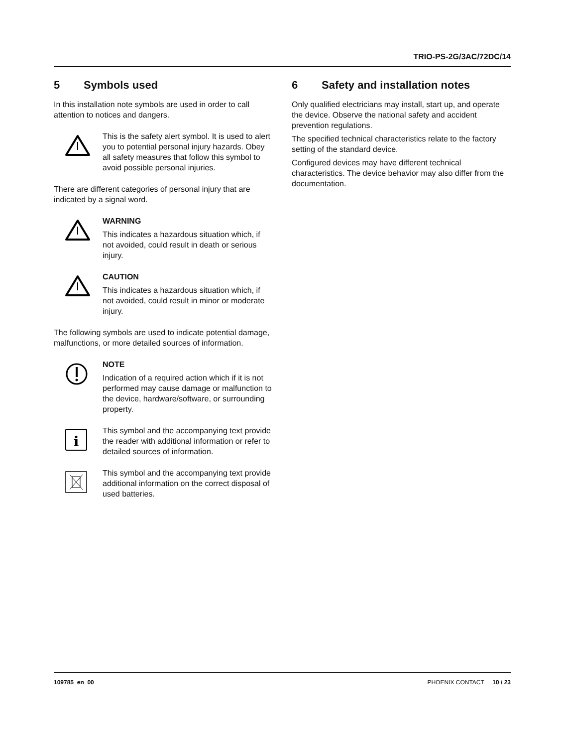TRIO-PS-2G/3AC/72DC/14
5 Symbols used
In this installation note symbols are used in order to call attention to notices and dangers.
This is the safety alert symbol. It is used to alert you to potential personal injury hazards. Obey all safety measures that follow this symbol to avoid possible personal injuries.
There are different categories of personal injury that are indicated by a signal word.
WARNING
This indicates a hazardous situation which, if not avoided, could result in death or serious injury.
CAUTION
This indicates a hazardous situation which, if not avoided, could result in minor or moderate injury.
The following symbols are used to indicate potential damage, malfunctions, or more detailed sources of information.
NOTE
Indication of a required action which if it is not performed may cause damage or malfunction to the device, hardware/software, or surrounding property.
i
This symbol and the accompanying text provide the reader with additional information or refer to detailed sources of information.
This symbol and the accompanying text provide additional information on the correct disposal of used batteries.
6 Safety and installation notes
Only qualified electricians may install, start up, and operate the device. Observe the national safety and accident prevention regulations.
The specified technical characteristics relate to the factory setting of the standard device.
Configured devices may have different technical characteristics. The device behavior may also differ from the documentation.
109785_en_00 PHOENIX CONTACT 10 / 23